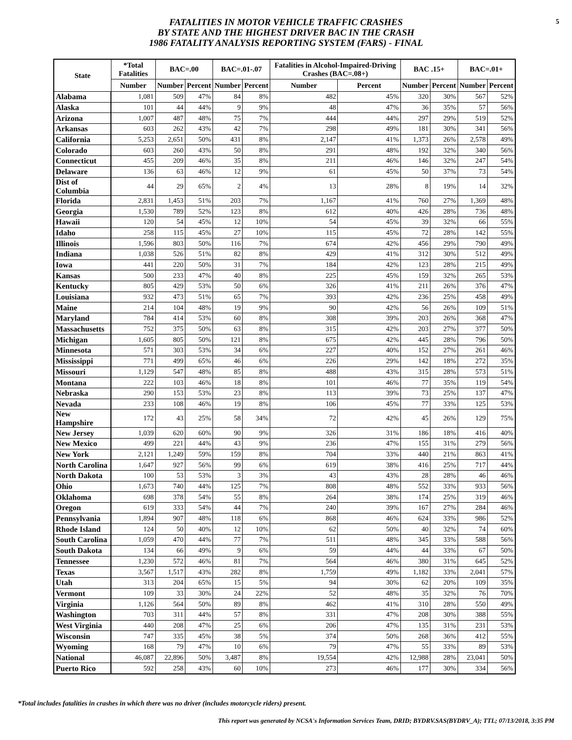FATALITIES IN MOTOR VEHICLE TRAFFIC CRASHES
BY STATE AND THE HIGHEST DRIVER BAC IN THE CRASH
1986 FATALITY ANALYSIS REPORTING SYSTEM (FARS) - FINAL
5
| State | *Total Fatalities | BAC=.00 | | BAC=.01-.07 | | Fatalities in Alcohol-Impaired-Driving Crashes (BAC=.08+) | | BAC .15+ | | BAC=.01+ | |
| --- | --- | --- | --- | --- | --- | --- | --- | --- | --- | --- | --- |
| | Number | Number | Percent | Number | Percent | Number | Percent | Number | Percent | Number | Percent |
| Alabama | 1,081 | 509 | 47% | 84 | 8% | 482 | 45% | 320 | 30% | 567 | 52% |
| Alaska | 101 | 44 | 44% | 9 | 9% | 48 | 47% | 36 | 35% | 57 | 56% |
| Arizona | 1,007 | 487 | 48% | 75 | 7% | 444 | 44% | 297 | 29% | 519 | 52% |
| Arkansas | 603 | 262 | 43% | 42 | 7% | 298 | 49% | 181 | 30% | 341 | 56% |
| California | 5,253 | 2,651 | 50% | 431 | 8% | 2,147 | 41% | 1,373 | 26% | 2,578 | 49% |
| Colorado | 603 | 260 | 43% | 50 | 8% | 291 | 48% | 192 | 32% | 340 | 56% |
| Connecticut | 455 | 209 | 46% | 35 | 8% | 211 | 46% | 146 | 32% | 247 | 54% |
| Delaware | 136 | 63 | 46% | 12 | 9% | 61 | 45% | 50 | 37% | 73 | 54% |
| Dist of Columbia | 44 | 29 | 65% | 2 | 4% | 13 | 28% | 8 | 19% | 14 | 32% |
| Florida | 2,831 | 1,453 | 51% | 203 | 7% | 1,167 | 41% | 760 | 27% | 1,369 | 48% |
| Georgia | 1,530 | 789 | 52% | 123 | 8% | 612 | 40% | 426 | 28% | 736 | 48% |
| Hawaii | 120 | 54 | 45% | 12 | 10% | 54 | 45% | 39 | 32% | 66 | 55% |
| Idaho | 258 | 115 | 45% | 27 | 10% | 115 | 45% | 72 | 28% | 142 | 55% |
| Illinois | 1,596 | 803 | 50% | 116 | 7% | 674 | 42% | 456 | 29% | 790 | 49% |
| Indiana | 1,038 | 526 | 51% | 82 | 8% | 429 | 41% | 312 | 30% | 512 | 49% |
| Iowa | 441 | 220 | 50% | 31 | 7% | 184 | 42% | 123 | 28% | 215 | 49% |
| Kansas | 500 | 233 | 47% | 40 | 8% | 225 | 45% | 159 | 32% | 265 | 53% |
| Kentucky | 805 | 429 | 53% | 50 | 6% | 326 | 41% | 211 | 26% | 376 | 47% |
| Louisiana | 932 | 473 | 51% | 65 | 7% | 393 | 42% | 236 | 25% | 458 | 49% |
| Maine | 214 | 104 | 48% | 19 | 9% | 90 | 42% | 56 | 26% | 109 | 51% |
| Maryland | 784 | 414 | 53% | 60 | 8% | 308 | 39% | 203 | 26% | 368 | 47% |
| Massachusetts | 752 | 375 | 50% | 63 | 8% | 315 | 42% | 203 | 27% | 377 | 50% |
| Michigan | 1,605 | 805 | 50% | 121 | 8% | 675 | 42% | 445 | 28% | 796 | 50% |
| Minnesota | 571 | 303 | 53% | 34 | 6% | 227 | 40% | 152 | 27% | 261 | 46% |
| Mississippi | 771 | 499 | 65% | 46 | 6% | 226 | 29% | 142 | 18% | 272 | 35% |
| Missouri | 1,129 | 547 | 48% | 85 | 8% | 488 | 43% | 315 | 28% | 573 | 51% |
| Montana | 222 | 103 | 46% | 18 | 8% | 101 | 46% | 77 | 35% | 119 | 54% |
| Nebraska | 290 | 153 | 53% | 23 | 8% | 113 | 39% | 73 | 25% | 137 | 47% |
| Nevada | 233 | 108 | 46% | 19 | 8% | 106 | 45% | 77 | 33% | 125 | 53% |
| New Hampshire | 172 | 43 | 25% | 58 | 34% | 72 | 42% | 45 | 26% | 129 | 75% |
| New Jersey | 1,039 | 620 | 60% | 90 | 9% | 326 | 31% | 186 | 18% | 416 | 40% |
| New Mexico | 499 | 221 | 44% | 43 | 9% | 236 | 47% | 155 | 31% | 279 | 56% |
| New York | 2,121 | 1,249 | 59% | 159 | 8% | 704 | 33% | 440 | 21% | 863 | 41% |
| North Carolina | 1,647 | 927 | 56% | 99 | 6% | 619 | 38% | 416 | 25% | 717 | 44% |
| North Dakota | 100 | 53 | 53% | 3 | 3% | 43 | 43% | 28 | 28% | 46 | 46% |
| Ohio | 1,673 | 740 | 44% | 125 | 7% | 808 | 48% | 552 | 33% | 933 | 56% |
| Oklahoma | 698 | 378 | 54% | 55 | 8% | 264 | 38% | 174 | 25% | 319 | 46% |
| Oregon | 619 | 333 | 54% | 44 | 7% | 240 | 39% | 167 | 27% | 284 | 46% |
| Pennsylvania | 1,894 | 907 | 48% | 118 | 6% | 868 | 46% | 624 | 33% | 986 | 52% |
| Rhode Island | 124 | 50 | 40% | 12 | 10% | 62 | 50% | 40 | 32% | 74 | 60% |
| South Carolina | 1,059 | 470 | 44% | 77 | 7% | 511 | 48% | 345 | 33% | 588 | 56% |
| South Dakota | 134 | 66 | 49% | 9 | 6% | 59 | 44% | 44 | 33% | 67 | 50% |
| Tennessee | 1,230 | 572 | 46% | 81 | 7% | 564 | 46% | 380 | 31% | 645 | 52% |
| Texas | 3,567 | 1,517 | 43% | 282 | 8% | 1,759 | 49% | 1,182 | 33% | 2,041 | 57% |
| Utah | 313 | 204 | 65% | 15 | 5% | 94 | 30% | 62 | 20% | 109 | 35% |
| Vermont | 109 | 33 | 30% | 24 | 22% | 52 | 48% | 35 | 32% | 76 | 70% |
| Virginia | 1,126 | 564 | 50% | 89 | 8% | 462 | 41% | 310 | 28% | 550 | 49% |
| Washington | 703 | 311 | 44% | 57 | 8% | 331 | 47% | 208 | 30% | 388 | 55% |
| West Virginia | 440 | 208 | 47% | 25 | 6% | 206 | 47% | 135 | 31% | 231 | 53% |
| Wisconsin | 747 | 335 | 45% | 38 | 5% | 374 | 50% | 268 | 36% | 412 | 55% |
| Wyoming | 168 | 79 | 47% | 10 | 6% | 79 | 47% | 55 | 33% | 89 | 53% |
| National | 46,087 | 22,896 | 50% | 3,487 | 8% | 19,554 | 42% | 12,988 | 28% | 23,041 | 50% |
| Puerto Rico | 592 | 258 | 43% | 60 | 10% | 273 | 46% | 177 | 30% | 334 | 56% |
*Total includes fatalities in crashes in which there was no driver (includes motorcycle riders) present.
This report was generated by NCSA's Information Services Team, DRID; BYDRV.SAS(BYDRV_A); TTL; 07/13/2018, 3:35 PM